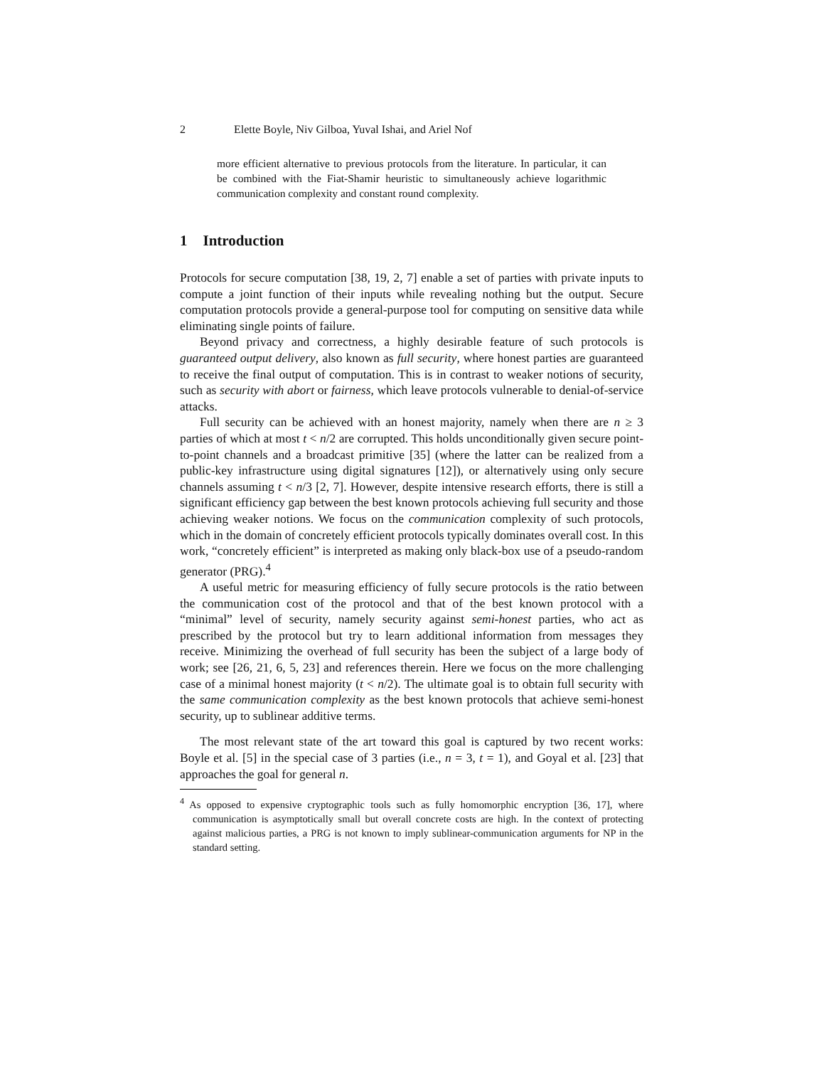2 Elette Boyle, Niv Gilboa, Yuval Ishai, and Ariel Nof
more efficient alternative to previous protocols from the literature. In particular, it can be combined with the Fiat-Shamir heuristic to simultaneously achieve logarithmic communication complexity and constant round complexity.
1 Introduction
Protocols for secure computation [38, 19, 2, 7] enable a set of parties with private inputs to compute a joint function of their inputs while revealing nothing but the output. Secure computation protocols provide a general-purpose tool for computing on sensitive data while eliminating single points of failure.
Beyond privacy and correctness, a highly desirable feature of such protocols is guaranteed output delivery, also known as full security, where honest parties are guaranteed to receive the final output of computation. This is in contrast to weaker notions of security, such as security with abort or fairness, which leave protocols vulnerable to denial-of-service attacks.
Full security can be achieved with an honest majority, namely when there are n ≥ 3 parties of which at most t < n/2 are corrupted. This holds unconditionally given secure point-to-point channels and a broadcast primitive [35] (where the latter can be realized from a public-key infrastructure using digital signatures [12]), or alternatively using only secure channels assuming t < n/3 [2, 7]. However, despite intensive research efforts, there is still a significant efficiency gap between the best known protocols achieving full security and those achieving weaker notions. We focus on the communication complexity of such protocols, which in the domain of concretely efficient protocols typically dominates overall cost. In this work, “concretely efficient” is interpreted as making only black-box use of a pseudo-random generator (PRG).<sup>4</sup>
A useful metric for measuring efficiency of fully secure protocols is the ratio between the communication cost of the protocol and that of the best known protocol with a “minimal” level of security, namely security against semi-honest parties, who act as prescribed by the protocol but try to learn additional information from messages they receive. Minimizing the overhead of full security has been the subject of a large body of work; see [26, 21, 6, 5, 23] and references therein. Here we focus on the more challenging case of a minimal honest majority (t < n/2). The ultimate goal is to obtain full security with the same communication complexity as the best known protocols that achieve semi-honest security, up to sublinear additive terms.
The most relevant state of the art toward this goal is captured by two recent works: Boyle et al. [5] in the special case of 3 parties (i.e., n = 3, t = 1), and Goyal et al. [23] that approaches the goal for general n.
<sup>4</sup> As opposed to expensive cryptographic tools such as fully homomorphic encryption [36, 17], where communication is asymptotically small but overall concrete costs are high. In the context of protecting against malicious parties, a PRG is not known to imply sublinear-communication arguments for NP in the standard setting.